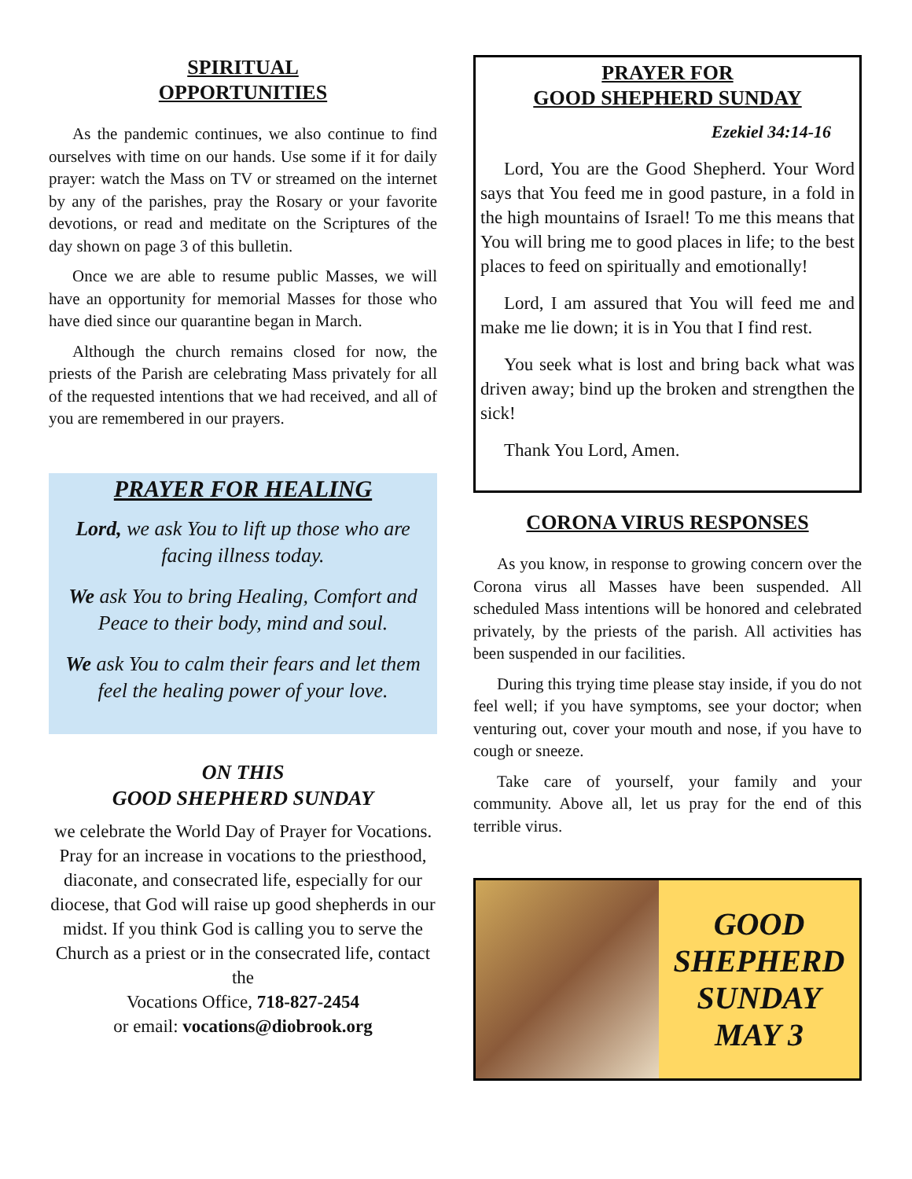SPIRITUAL
OPPORTUNITIES
As the pandemic continues, we also continue to find ourselves with time on our hands. Use some if it for daily prayer: watch the Mass on TV or streamed on the internet by any of the parishes, pray the Rosary or your favorite devotions, or read and meditate on the Scriptures of the day shown on page 3 of this bulletin.
Once we are able to resume public Masses, we will have an opportunity for memorial Masses for those who have died since our quarantine began in March.
Although the church remains closed for now, the priests of the Parish are celebrating Mass privately for all of the requested intentions that we had received, and all of you are remembered in our prayers.
PRAYER FOR HEALING
Lord, we ask You to lift up those who are facing illness today.
We ask You to bring Healing, Comfort and Peace to their body, mind and soul.
We ask You to calm their fears and let them feel the healing power of your love.
ON THIS
GOOD SHEPHERD SUNDAY
we celebrate the World Day of Prayer for Vocations. Pray for an increase in vocations to the priesthood, diaconate, and consecrated life, especially for our diocese, that God will raise up good shepherds in our midst. If you think God is calling you to serve the Church as a priest or in the consecrated life, contact the
Vocations Office, 718-827-2454
or email: vocations@diobrook.org
PRAYER FOR
GOOD SHEPHERD SUNDAY
Ezekiel 34:14-16
Lord, You are the Good Shepherd. Your Word says that You feed me in good pasture, in a fold in the high mountains of Israel! To me this means that You will bring me to good places in life; to the best places to feed on spiritually and emotionally!
Lord, I am assured that You will feed me and make me lie down; it is in You that I find rest.
You seek what is lost and bring back what was driven away; bind up the broken and strengthen the sick!
Thank You Lord, Amen.
CORONA VIRUS RESPONSES
As you know, in response to growing concern over the Corona virus all Masses have been suspended. All scheduled Mass intentions will be honored and celebrated privately, by the priests of the parish. All activities has been suspended in our facilities.
During this trying time please stay inside, if you do not feel well; if you have symptoms, see your doctor; when venturing out, cover your mouth and nose, if you have to cough or sneeze.
Take care of yourself, your family and your community. Above all, let us pray for the end of this terrible virus.
GOOD
SHEPHERD
SUNDAY
MAY 3